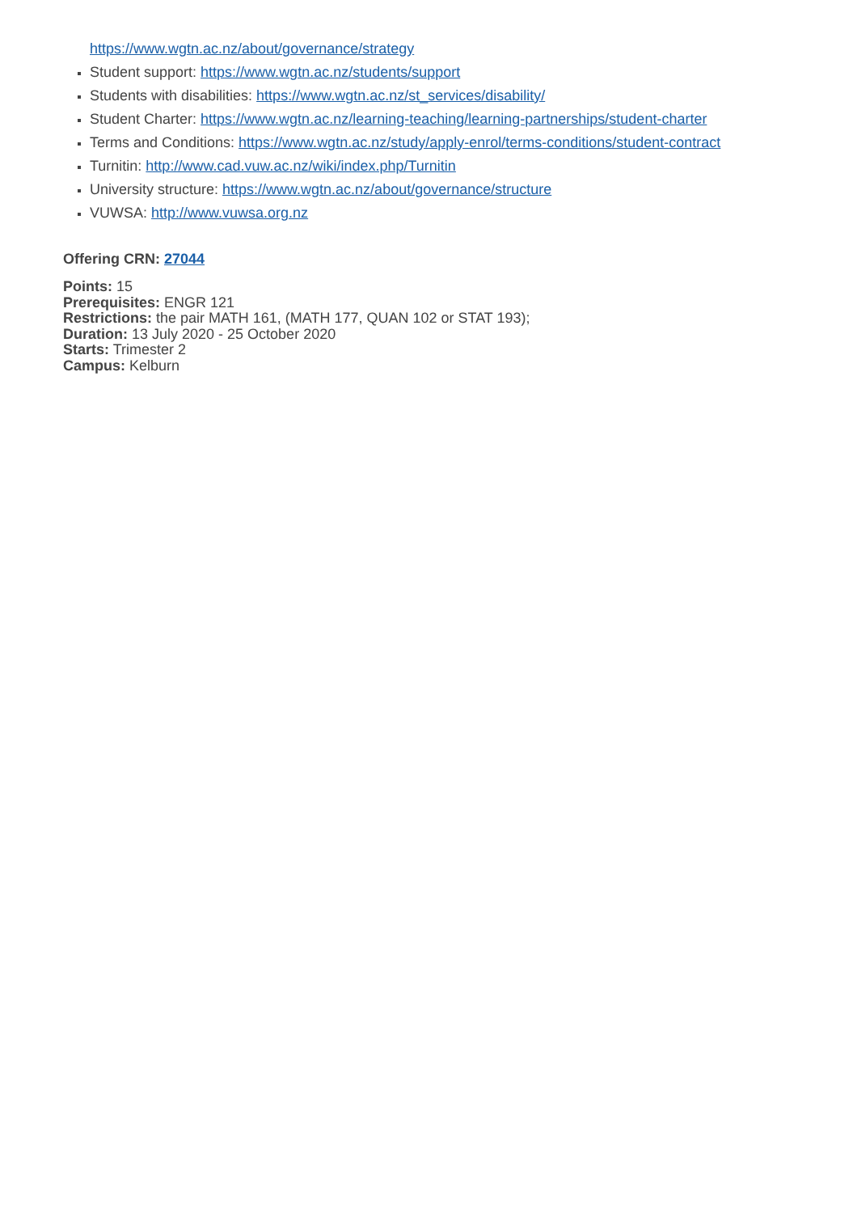https://www.wgtn.ac.nz/about/governance/strategy
Student support: https://www.wgtn.ac.nz/students/support
Students with disabilities: https://www.wgtn.ac.nz/st_services/disability/
Student Charter: https://www.wgtn.ac.nz/learning-teaching/learning-partnerships/student-charter
Terms and Conditions: https://www.wgtn.ac.nz/study/apply-enrol/terms-conditions/student-contract
Turnitin: http://www.cad.vuw.ac.nz/wiki/index.php/Turnitin
University structure: https://www.wgtn.ac.nz/about/governance/structure
VUWSA: http://www.vuwsa.org.nz
Offering CRN: 27044
Points: 15
Prerequisites: ENGR 121
Restrictions: the pair MATH 161, (MATH 177, QUAN 102 or STAT 193);
Duration: 13 July 2020 - 25 October 2020
Starts: Trimester 2
Campus: Kelburn